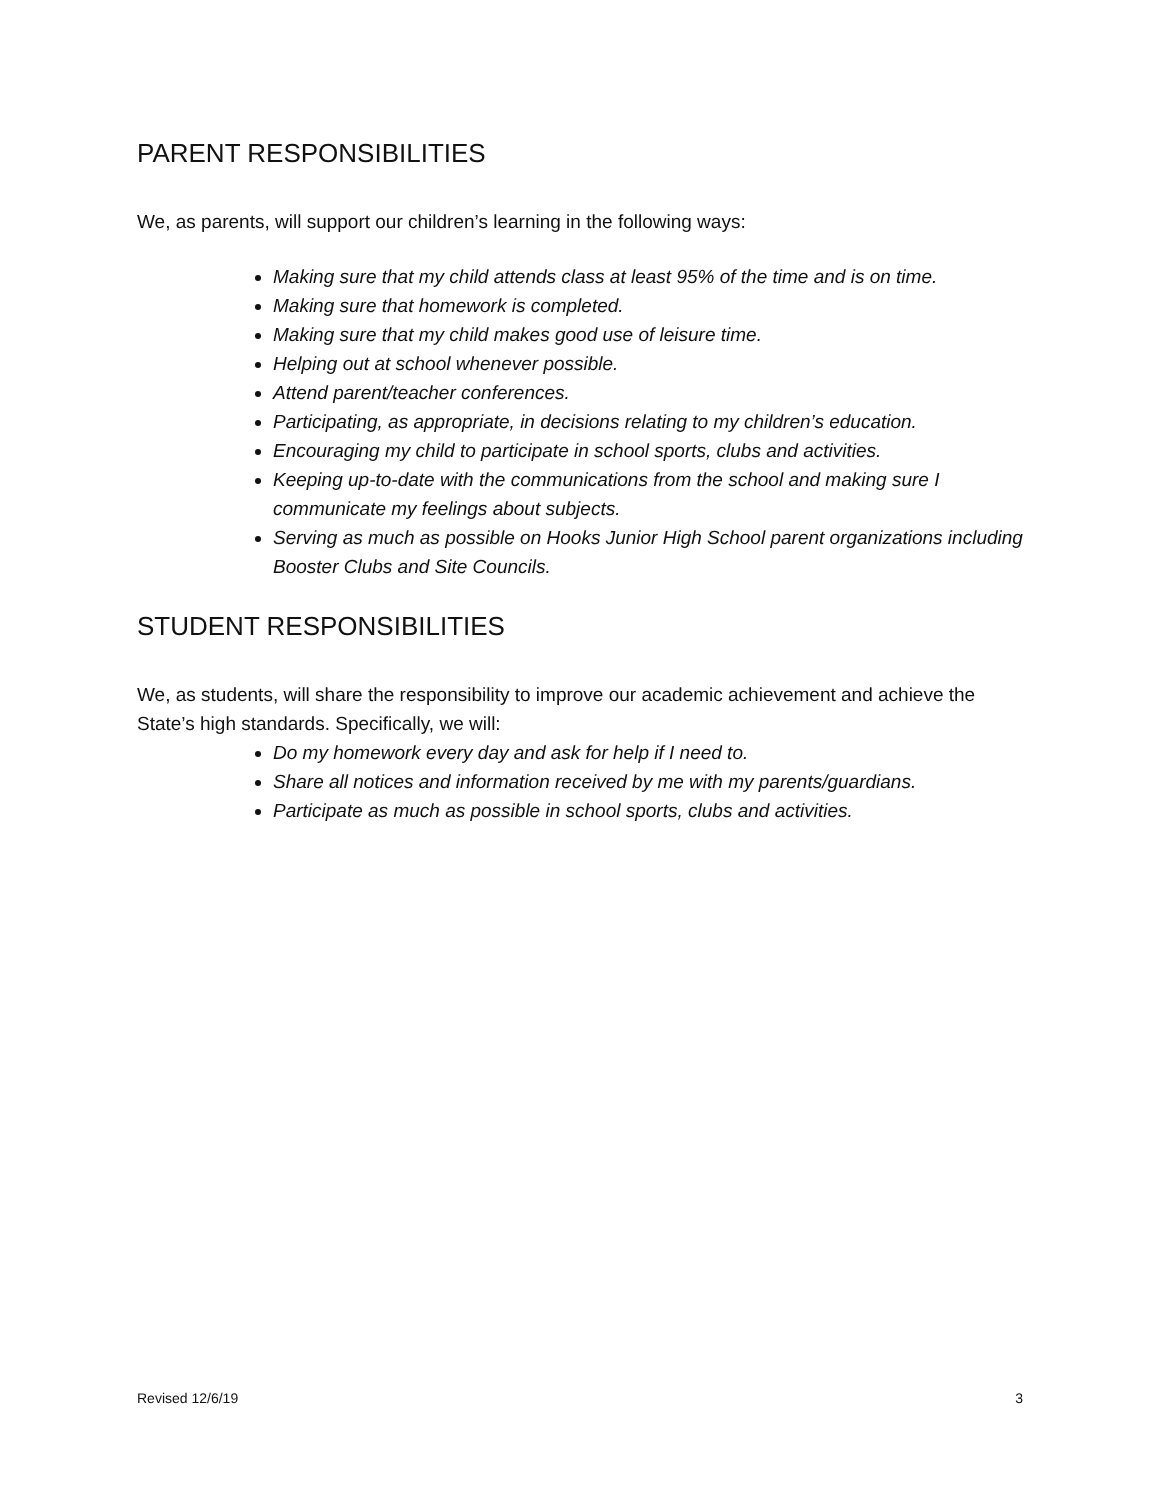PARENT RESPONSIBILITIES
We, as parents, will support our children’s learning in the following ways:
Making sure that my child attends class at least 95% of the time and is on time.
Making sure that homework is completed.
Making sure that my child makes good use of leisure time.
Helping out at school whenever possible.
Attend parent/teacher conferences.
Participating, as appropriate, in decisions relating to my children’s education.
Encouraging my child to participate in school sports, clubs and activities.
Keeping up-to-date with the communications from the school and making sure I communicate my feelings about subjects.
Serving as much as possible on Hooks Junior High School parent organizations including Booster Clubs and Site Councils.
STUDENT RESPONSIBILITIES
We, as students, will share the responsibility to improve our academic achievement and achieve the State’s high standards. Specifically, we will:
Do my homework every day and ask for help if I need to.
Share all notices and information received by me with my parents/guardians.
Participate as much as possible in school sports, clubs and activities.
Revised 12/6/19 3